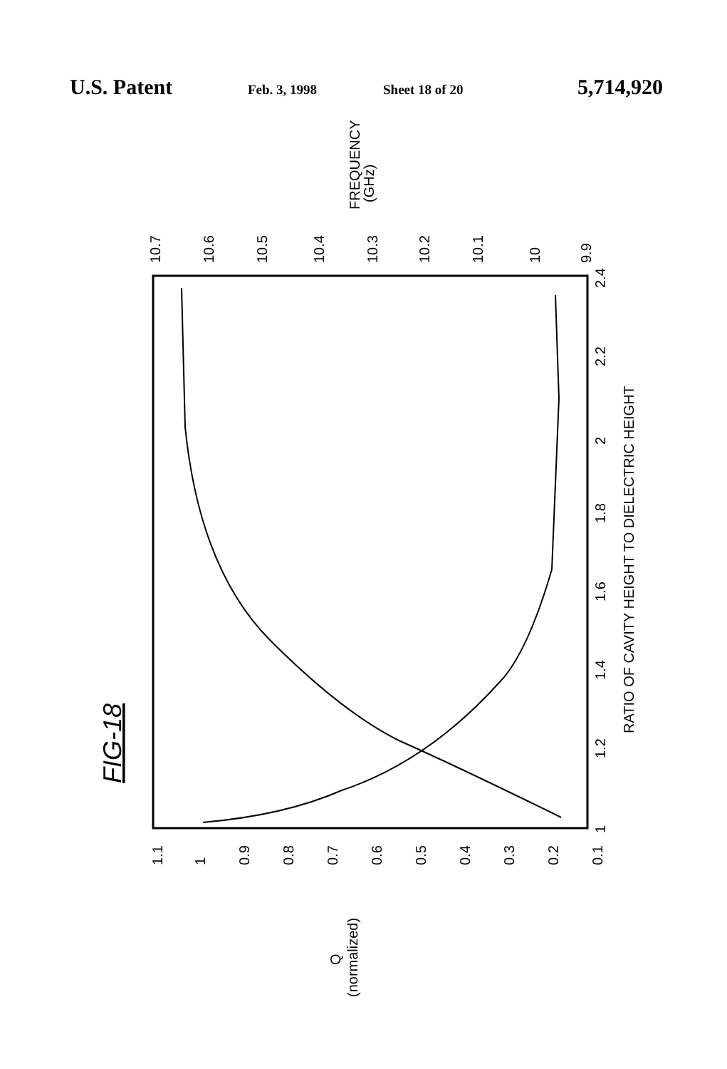U.S. Patent Feb. 3, 1998 Sheet 18 of 20 5,714,920
FREQUENCY
(GHz)
10.7
10.6
10.5
10.4
10.3
10.2
10.1
10
9.9
2.4
2.2
2
1.8
1.6
1.4
1.2
1
RATIO OF CAVITY HEIGHT TO DIELECTRIC HEIGHT
1.1
1
0.9
0.8
0.7
0.6
0.5
0.4
0.3
0.2
0.1
Q
(normalized)
FIG-18